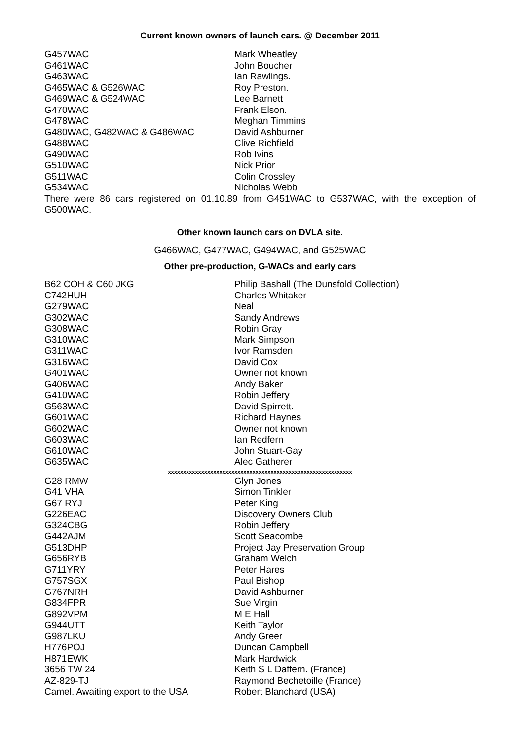Current known owners of launch cars. @ December 2011
| G457WAC | Mark Wheatley |
| G461WAC | John Boucher |
| G463WAC | Ian Rawlings. |
| G465WAC & G526WAC | Roy Preston. |
| G469WAC & G524WAC | Lee Barnett |
| G470WAC | Frank Elson. |
| G478WAC | Meghan Timmins |
| G480WAC, G482WAC & G486WAC | David Ashburner |
| G488WAC | Clive Richfield |
| G490WAC | Rob Ivins |
| G510WAC | Nick Prior |
| G511WAC | Colin Crossley |
| G534WAC | Nicholas Webb |
There were 86 cars registered on 01.10.89 from G451WAC to G537WAC, with the exception of G500WAC.
Other known launch cars on DVLA site.
G466WAC, G477WAC, G494WAC, and G525WAC
Other pre-production, G-WACs and early cars
| B62 COH & C60 JKG | Philip Bashall (The Dunsfold Collection) |
| C742HUH | Charles Whitaker |
| G279WAC | Neal |
| G302WAC | Sandy Andrews |
| G308WAC | Robin Gray |
| G310WAC | Mark Simpson |
| G311WAC | Ivor Ramsden |
| G316WAC | David Cox |
| G401WAC | Owner not known |
| G406WAC | Andy Baker |
| G410WAC | Robin Jeffery |
| G563WAC | David Spirrett. |
| G601WAC | Richard Haynes |
| G602WAC | Owner not known |
| G603WAC | Ian Redfern |
| G610WAC | John Stuart-Gay |
| G635WAC | Alec Gatherer |
| xxxxxxxxxxxxxxxxxxxxxxxxxxxxxxxxxxxxxxxxxxxxxxxxxxxxxxxxxxxxx | |
| G28 RMW | Glyn Jones |
| G41 VHA | Simon Tinkler |
| G67 RYJ | Peter King |
| G226EAC | Discovery Owners Club |
| G324CBG | Robin Jeffery |
| G442AJM | Scott Seacombe |
| G513DHP | Project Jay Preservation Group |
| G656RYB | Graham Welch |
| G711YRY | Peter Hares |
| G757SGX | Paul Bishop |
| G767NRH | David Ashburner |
| G834FPR | Sue Virgin |
| G892VPM | M E Hall |
| G944UTT | Keith Taylor |
| G987LKU | Andy Greer |
| H776POJ | Duncan Campbell |
| H871EWK | Mark Hardwick |
| 3656 TW 24 | Keith S L Daffern. (France) |
| AZ-829-TJ | Raymond Bechetoille (France) |
| Camel. Awaiting export to the USA | Robert Blanchard (USA) |